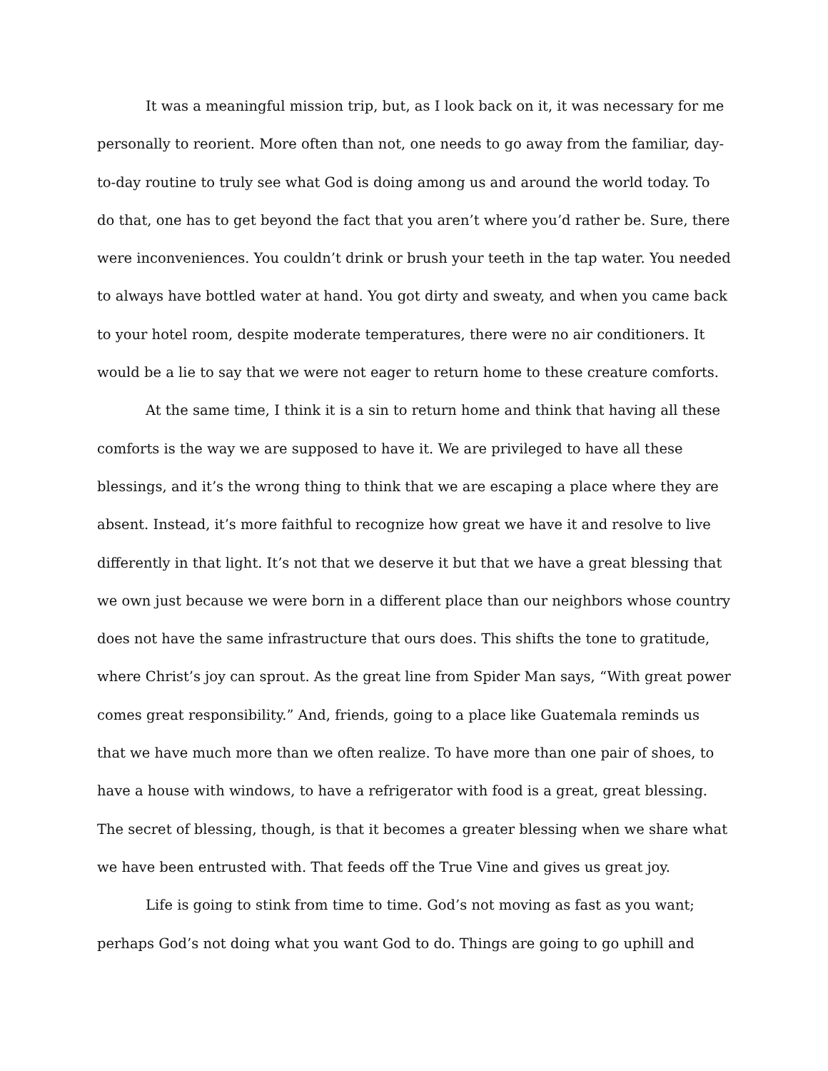It was a meaningful mission trip, but, as I look back on it, it was necessary for me personally to reorient. More often than not, one needs to go away from the familiar, day-to-day routine to truly see what God is doing among us and around the world today. To do that, one has to get beyond the fact that you aren’t where you’d rather be. Sure, there were inconveniences. You couldn’t drink or brush your teeth in the tap water. You needed to always have bottled water at hand. You got dirty and sweaty, and when you came back to your hotel room, despite moderate temperatures, there were no air conditioners. It would be a lie to say that we were not eager to return home to these creature comforts.
At the same time, I think it is a sin to return home and think that having all these comforts is the way we are supposed to have it. We are privileged to have all these blessings, and it’s the wrong thing to think that we are escaping a place where they are absent. Instead, it’s more faithful to recognize how great we have it and resolve to live differently in that light. It’s not that we deserve it but that we have a great blessing that we own just because we were born in a different place than our neighbors whose country does not have the same infrastructure that ours does. This shifts the tone to gratitude, where Christ’s joy can sprout. As the great line from Spider Man says, “With great power comes great responsibility.” And, friends, going to a place like Guatemala reminds us that we have much more than we often realize. To have more than one pair of shoes, to have a house with windows, to have a refrigerator with food is a great, great blessing. The secret of blessing, though, is that it becomes a greater blessing when we share what we have been entrusted with. That feeds off the True Vine and gives us great joy.
Life is going to stink from time to time. God’s not moving as fast as you want; perhaps God’s not doing what you want God to do. Things are going to go uphill and